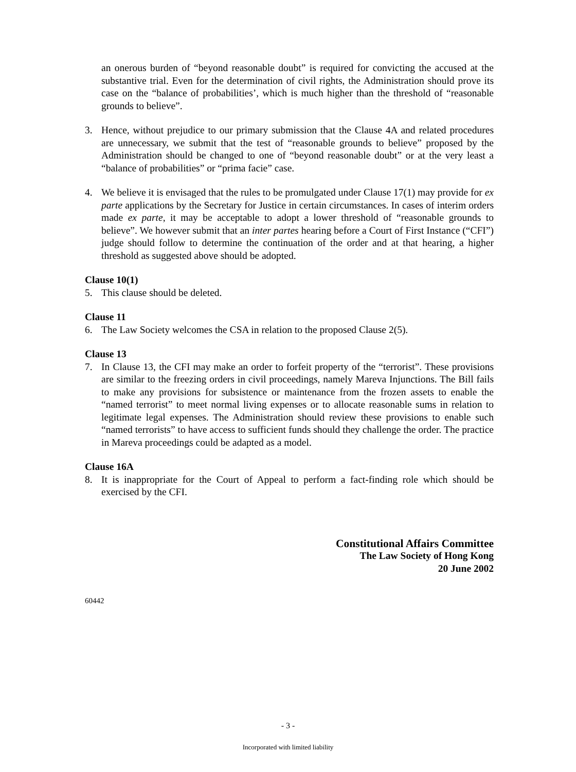an onerous burden of “beyond reasonable doubt” is required for convicting the accused at the substantive trial. Even for the determination of civil rights, the Administration should prove its case on the “balance of probabilities’, which is much higher than the threshold of “reasonable grounds to believe”.
3. Hence, without prejudice to our primary submission that the Clause 4A and related procedures are unnecessary, we submit that the test of “reasonable grounds to believe” proposed by the Administration should be changed to one of “beyond reasonable doubt” or at the very least a “balance of probabilities” or “prima facie” case.
4. We believe it is envisaged that the rules to be promulgated under Clause 17(1) may provide for ex parte applications by the Secretary for Justice in certain circumstances. In cases of interim orders made ex parte, it may be acceptable to adopt a lower threshold of “reasonable grounds to believe”. We however submit that an inter partes hearing before a Court of First Instance (“CFI”) judge should follow to determine the continuation of the order and at that hearing, a higher threshold as suggested above should be adopted.
Clause 10(1)
5. This clause should be deleted.
Clause 11
6. The Law Society welcomes the CSA in relation to the proposed Clause 2(5).
Clause 13
7. In Clause 13, the CFI may make an order to forfeit property of the “terrorist”. These provisions are similar to the freezing orders in civil proceedings, namely Mareva Injunctions. The Bill fails to make any provisions for subsistence or maintenance from the frozen assets to enable the “named terrorist” to meet normal living expenses or to allocate reasonable sums in relation to legitimate legal expenses. The Administration should review these provisions to enable such “named terrorists” to have access to sufficient funds should they challenge the order. The practice in Mareva proceedings could be adapted as a model.
Clause 16A
8. It is inappropriate for the Court of Appeal to perform a fact-finding role which should be exercised by the CFI.
Constitutional Affairs Committee
The Law Society of Hong Kong
20 June 2002
60442
- 3 -
Incorporated with limited liability